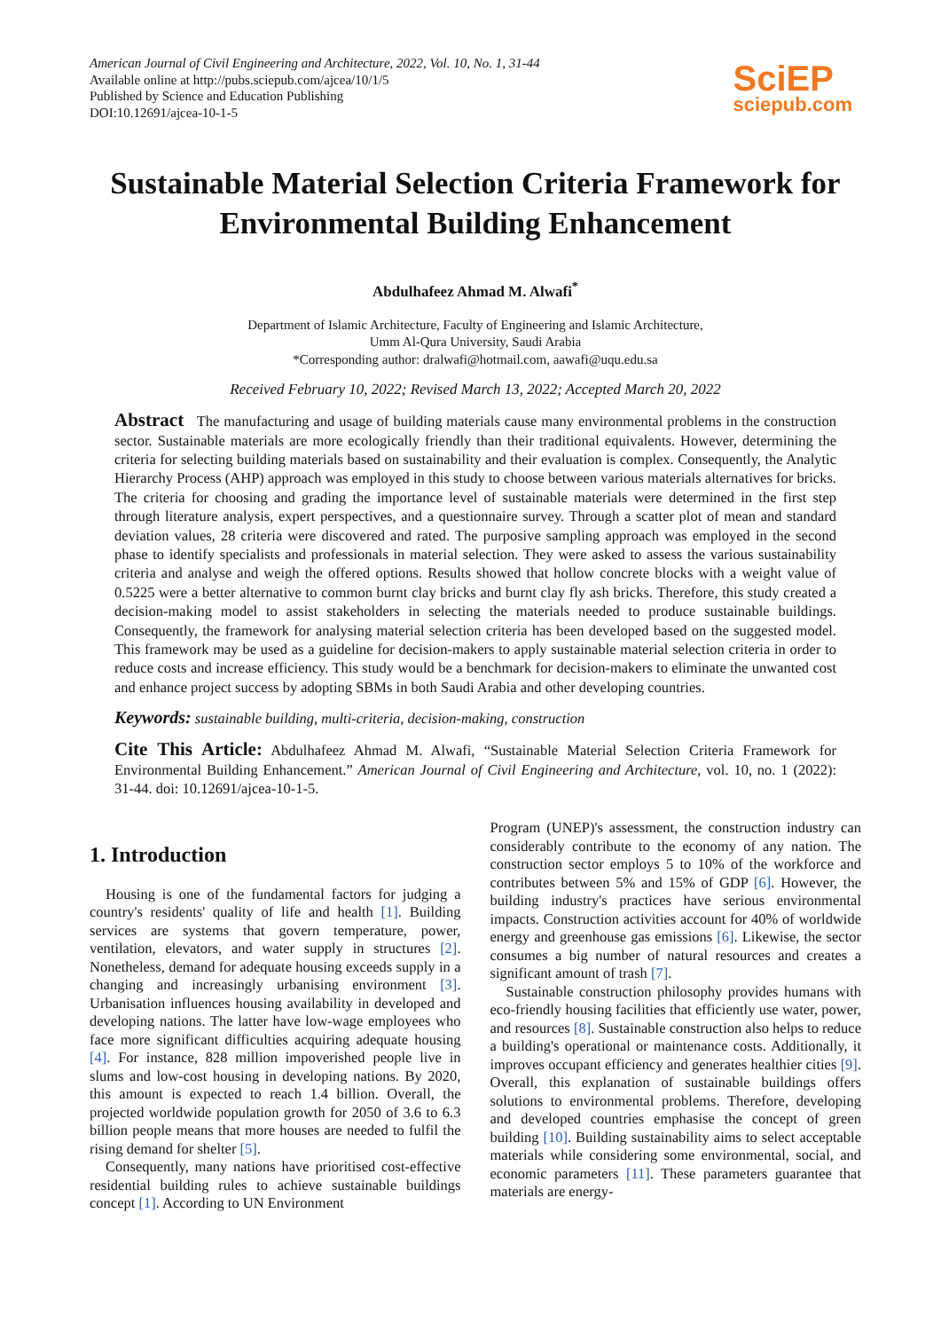American Journal of Civil Engineering and Architecture, 2022, Vol. 10, No. 1, 31-44
Available online at http://pubs.sciepub.com/ajcea/10/1/5
Published by Science and Education Publishing
DOI:10.12691/ajcea-10-1-5
SciEP
sciepub.com
Sustainable Material Selection Criteria Framework for Environmental Building Enhancement
Abdulhafeez Ahmad M. Alwafi<sup>*</sup>
Department of Islamic Architecture, Faculty of Engineering and Islamic Architecture,
Umm Al-Qura University, Saudi Arabia
*Corresponding author: dralwafi@hotmail.com, aawafi@uqu.edu.sa
Received February 10, 2022; Revised March 13, 2022; Accepted March 20, 2022
Abstract The manufacturing and usage of building materials cause many environmental problems in the construction sector. Sustainable materials are more ecologically friendly than their traditional equivalents. However, determining the criteria for selecting building materials based on sustainability and their evaluation is complex. Consequently, the Analytic Hierarchy Process (AHP) approach was employed in this study to choose between various materials alternatives for bricks. The criteria for choosing and grading the importance level of sustainable materials were determined in the first step through literature analysis, expert perspectives, and a questionnaire survey. Through a scatter plot of mean and standard deviation values, 28 criteria were discovered and rated. The purposive sampling approach was employed in the second phase to identify specialists and professionals in material selection. They were asked to assess the various sustainability criteria and analyse and weigh the offered options. Results showed that hollow concrete blocks with a weight value of 0.5225 were a better alternative to common burnt clay bricks and burnt clay fly ash bricks. Therefore, this study created a decision-making model to assist stakeholders in selecting the materials needed to produce sustainable buildings. Consequently, the framework for analysing material selection criteria has been developed based on the suggested model. This framework may be used as a guideline for decision-makers to apply sustainable material selection criteria in order to reduce costs and increase efficiency. This study would be a benchmark for decision-makers to eliminate the unwanted cost and enhance project success by adopting SBMs in both Saudi Arabia and other developing countries.
Keywords: sustainable building, multi-criteria, decision-making, construction
Cite This Article: Abdulhafeez Ahmad M. Alwafi, “Sustainable Material Selection Criteria Framework for Environmental Building Enhancement.” American Journal of Civil Engineering and Architecture, vol. 10, no. 1 (2022): 31-44. doi: 10.12691/ajcea-10-1-5.
1. Introduction
Housing is one of the fundamental factors for judging a country's residents' quality of life and health [1]. Building services are systems that govern temperature, power, ventilation, elevators, and water supply in structures [2]. Nonetheless, demand for adequate housing exceeds supply in a changing and increasingly urbanising environment [3]. Urbanisation influences housing availability in developed and developing nations. The latter have low-wage employees who face more significant difficulties acquiring adequate housing [4]. For instance, 828 million impoverished people live in slums and low-cost housing in developing nations. By 2020, this amount is expected to reach 1.4 billion. Overall, the projected worldwide population growth for 2050 of 3.6 to 6.3 billion people means that more houses are needed to fulfil the rising demand for shelter [5].
Consequently, many nations have prioritised cost-effective residential building rules to achieve sustainable buildings concept [1]. According to UN Environment
Program (UNEP)'s assessment, the construction industry can considerably contribute to the economy of any nation. The construction sector employs 5 to 10% of the workforce and contributes between 5% and 15% of GDP [6]. However, the building industry's practices have serious environmental impacts. Construction activities account for 40% of worldwide energy and greenhouse gas emissions [6]. Likewise, the sector consumes a big number of natural resources and creates a significant amount of trash [7].
Sustainable construction philosophy provides humans with eco-friendly housing facilities that efficiently use water, power, and resources [8]. Sustainable construction also helps to reduce a building's operational or maintenance costs. Additionally, it improves occupant efficiency and generates healthier cities [9]. Overall, this explanation of sustainable buildings offers solutions to environmental problems. Therefore, developing and developed countries emphasise the concept of green building [10]. Building sustainability aims to select acceptable materials while considering some environmental, social, and economic parameters [11]. These parameters guarantee that materials are energy-